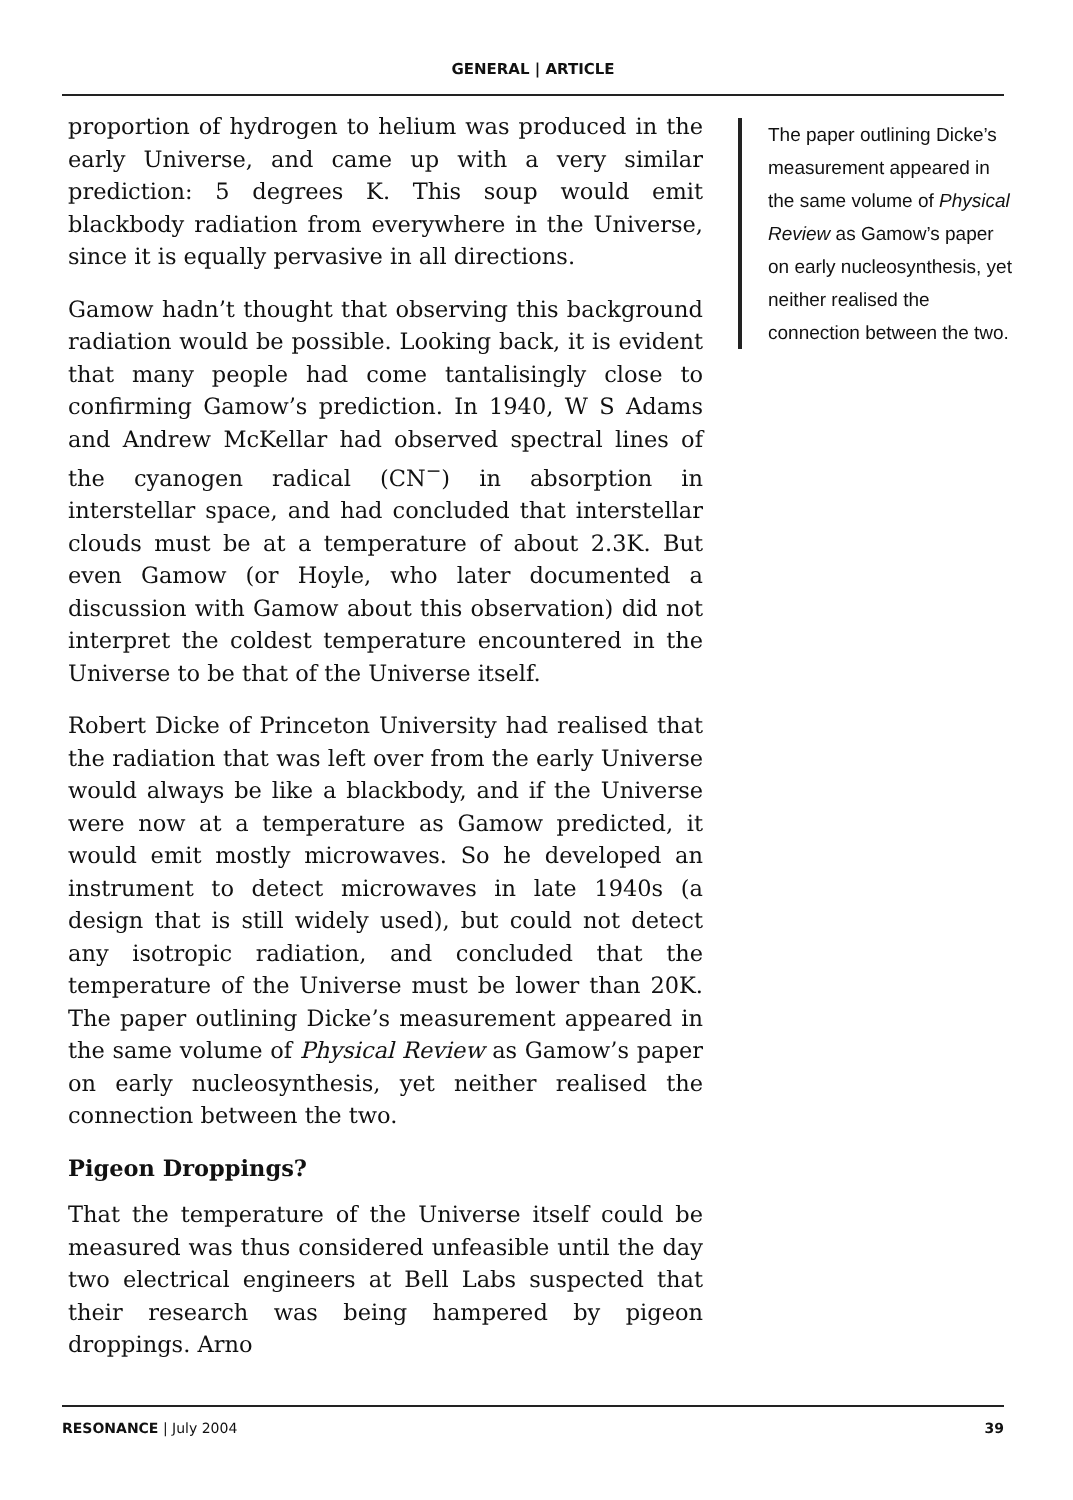GENERAL | ARTICLE
proportion of hydrogen to helium was produced in the early Universe, and came up with a very similar prediction: 5 degrees K. This soup would emit blackbody radiation from everywhere in the Universe, since it is equally pervasive in all directions.
Gamow hadn’t thought that observing this background radiation would be possible. Looking back, it is evident that many people had come tantalisingly close to confirming Gamow’s prediction. In 1940, W S Adams and Andrew McKellar had observed spectral lines of the cyanogen radical (CN<sup>−</sup>) in absorption in interstellar space, and had concluded that interstellar clouds must be at a temperature of about 2.3K. But even Gamow (or Hoyle, who later documented a discussion with Gamow about this observation) did not interpret the coldest temperature encountered in the Universe to be that of the Universe itself.
Robert Dicke of Princeton University had realised that the radiation that was left over from the early Universe would always be like a blackbody, and if the Universe were now at a temperature as Gamow predicted, it would emit mostly microwaves. So he developed an instrument to detect microwaves in late 1940s (a design that is still widely used), but could not detect any isotropic radiation, and concluded that the temperature of the Universe must be lower than 20K. The paper outlining Dicke’s measurement appeared in the same volume of Physical Review as Gamow’s paper on early nucleosynthesis, yet neither realised the connection between the two.
Pigeon Droppings?
That the temperature of the Universe itself could be measured was thus considered unfeasible until the day two electrical engineers at Bell Labs suspected that their research was being hampered by pigeon droppings. Arno
The paper outlining Dicke’s measurement appeared in the same volume of Physical Review as Gamow’s paper on early nucleosynthesis, yet neither realised the connection between the two.
RESONANCE | July 2004 39